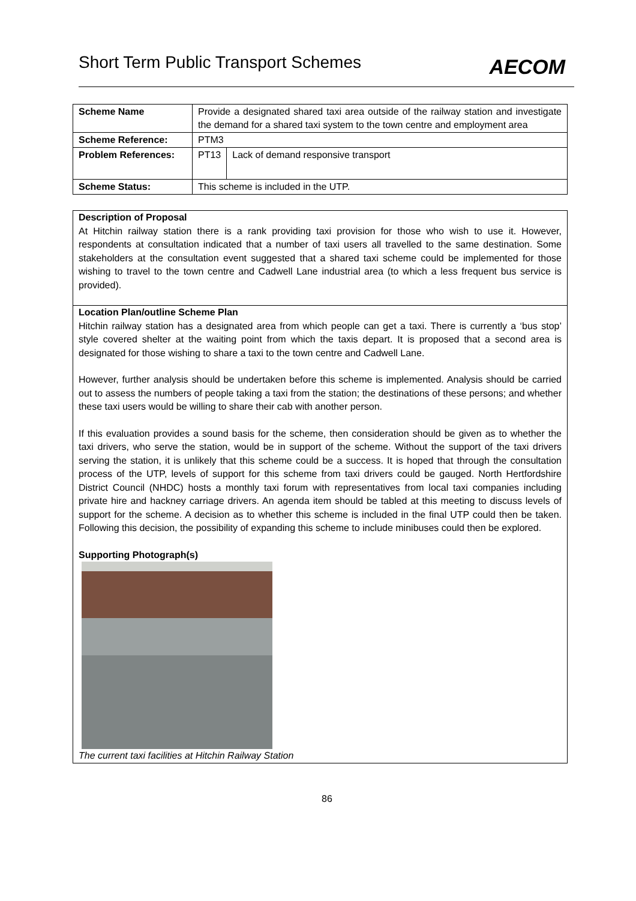Short Term Public Transport Schemes
AECOM
| Scheme Name | Provide a designated shared taxi area outside of the railway station and investigate the demand for a shared taxi system to the town centre and employment area | |
| Scheme Reference: | PTM3 | |
| Problem References: | PT13 | Lack of demand responsive transport |
| Scheme Status: | This scheme is included in the UTP. | |
Description of Proposal
At Hitchin railway station there is a rank providing taxi provision for those who wish to use it. However, respondents at consultation indicated that a number of taxi users all travelled to the same destination. Some stakeholders at the consultation event suggested that a shared taxi scheme could be implemented for those wishing to travel to the town centre and Cadwell Lane industrial area (to which a less frequent bus service is provided).
Location Plan/outline Scheme Plan
Hitchin railway station has a designated area from which people can get a taxi. There is currently a ‘bus stop’ style covered shelter at the waiting point from which the taxis depart. It is proposed that a second area is designated for those wishing to share a taxi to the town centre and Cadwell Lane.
However, further analysis should be undertaken before this scheme is implemented. Analysis should be carried out to assess the numbers of people taking a taxi from the station; the destinations of these persons; and whether these taxi users would be willing to share their cab with another person.
If this evaluation provides a sound basis for the scheme, then consideration should be given as to whether the taxi drivers, who serve the station, would be in support of the scheme. Without the support of the taxi drivers serving the station, it is unlikely that this scheme could be a success. It is hoped that through the consultation process of the UTP, levels of support for this scheme from taxi drivers could be gauged. North Hertfordshire District Council (NHDC) hosts a monthly taxi forum with representatives from local taxi companies including private hire and hackney carriage drivers. An agenda item should be tabled at this meeting to discuss levels of support for the scheme. A decision as to whether this scheme is included in the final UTP could then be taken. Following this decision, the possibility of expanding this scheme to include minibuses could then be explored.
Supporting Photograph(s)
The current taxi facilities at Hitchin Railway Station
86